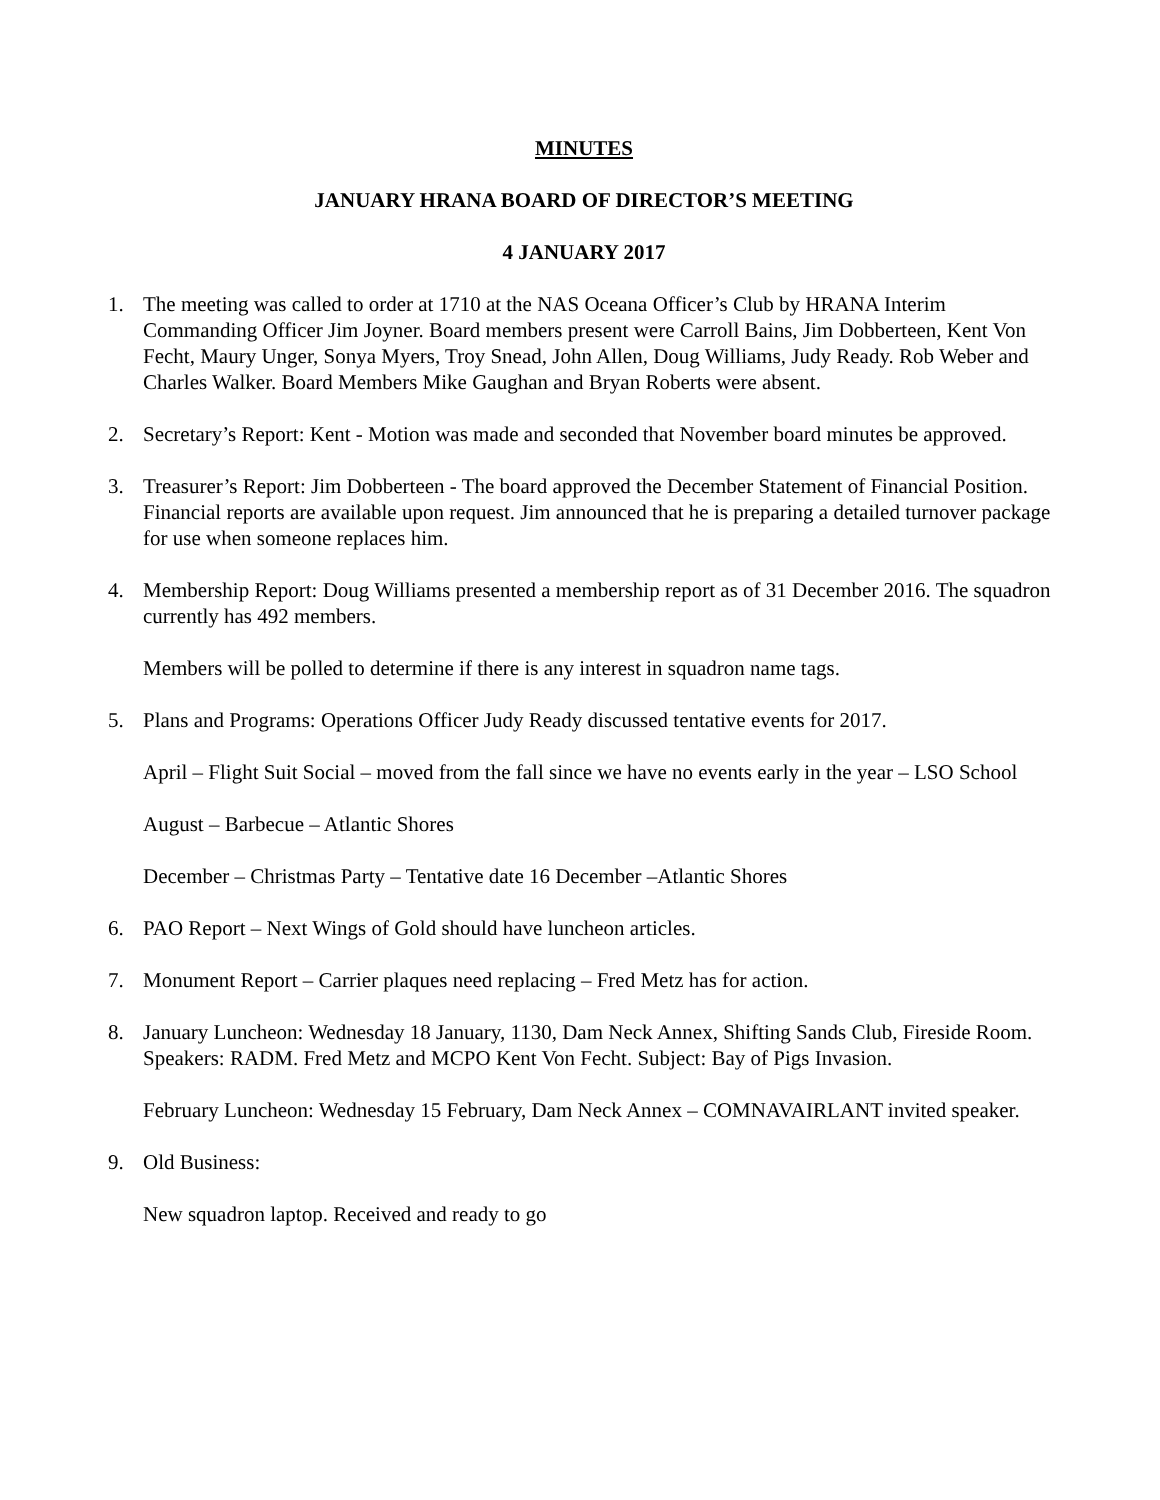MINUTES
JANUARY HRANA BOARD OF DIRECTOR’S MEETING
4 JANUARY 2017
1. The meeting was called to order at 1710 at the NAS Oceana Officer’s Club by HRANA Interim Commanding Officer Jim Joyner. Board members present were Carroll Bains, Jim Dobberteen, Kent Von Fecht, Maury Unger, Sonya Myers, Troy Snead, John Allen, Doug Williams, Judy Ready. Rob Weber and Charles Walker. Board Members Mike Gaughan and Bryan Roberts were absent.
2. Secretary’s Report: Kent - Motion was made and seconded that November board minutes be approved.
3. Treasurer’s Report: Jim Dobberteen - The board approved the December Statement of Financial Position. Financial reports are available upon request. Jim announced that he is preparing a detailed turnover package for use when someone replaces him.
4. Membership Report: Doug Williams presented a membership report as of 31 December 2016. The squadron currently has 492 members.
Members will be polled to determine if there is any interest in squadron name tags.
5. Plans and Programs: Operations Officer Judy Ready discussed tentative events for 2017.
April – Flight Suit Social – moved from the fall since we have no events early in the year – LSO School
August – Barbecue – Atlantic Shores
December – Christmas Party – Tentative date 16 December –Atlantic Shores
6. PAO Report – Next Wings of Gold should have luncheon articles.
7. Monument Report – Carrier plaques need replacing – Fred Metz has for action.
8. January Luncheon: Wednesday 18 January, 1130, Dam Neck Annex, Shifting Sands Club, Fireside Room. Speakers: RADM. Fred Metz and MCPO Kent Von Fecht. Subject: Bay of Pigs Invasion.
February Luncheon: Wednesday 15 February, Dam Neck Annex – COMNAVAIRLANT invited speaker.
9. Old Business:
New squadron laptop. Received and ready to go